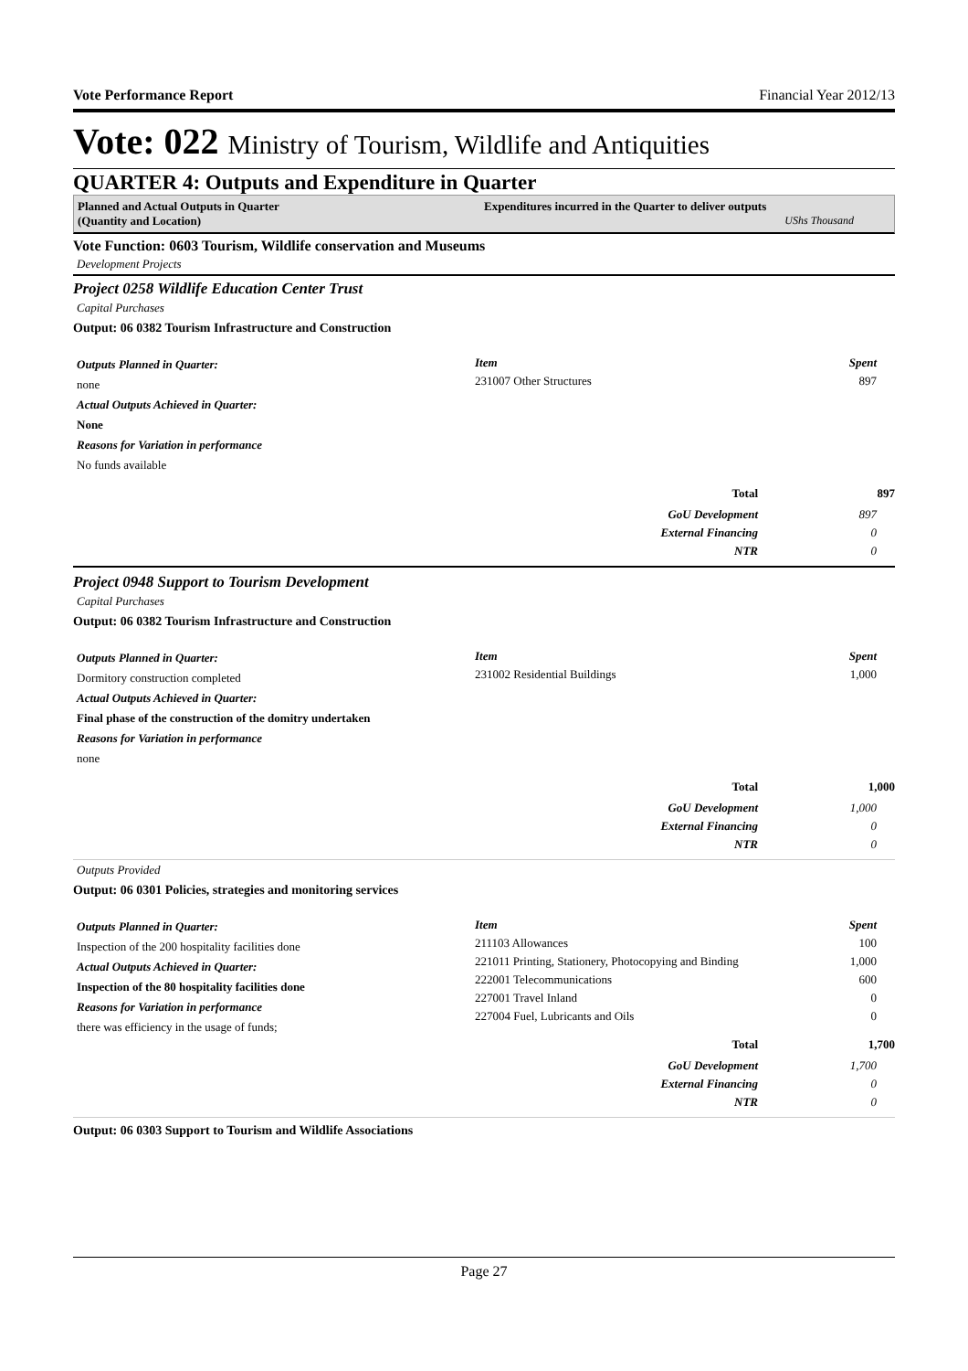Vote Performance Report Financial Year 2012/13
Vote: 022 Ministry of Tourism, Wildlife and Antiquities
QUARTER 4: Outputs and Expenditure in Quarter
Planned and Actual Outputs in Quarter
(Quantity and Location)
Expenditures incurred in the Quarter to deliver outputs
UShs Thousand
Vote Function: 0603 Tourism, Wildlife conservation and Museums
Development Projects
Project 0258 Wildlife Education Center Trust
Capital Purchases
Output: 06 0382 Tourism Infrastructure and Construction
Outputs Planned in Quarter:
none
Actual Outputs Achieved in Quarter:
None
Reasons for Variation in performance
No funds available
| Item | Spent |
| 231007 Other Structures | 897 |
| Total | 897 |
| GoU Development | 897 |
| External Financing | 0 |
| NTR | 0 |
Project 0948 Support to Tourism Development
Capital Purchases
Output: 06 0382 Tourism Infrastructure and Construction
Outputs Planned in Quarter:
Dormitory construction completed
Actual Outputs Achieved in Quarter:
Final phase of the construction of the domitry undertaken
Reasons for Variation in performance
none
| Item | Spent |
| 231002 Residential Buildings | 1,000 |
| Total | 1,000 |
| GoU Development | 1,000 |
| External Financing | 0 |
| NTR | 0 |
Outputs Provided
Output: 06 0301 Policies, strategies and monitoring services
Outputs Planned in Quarter:
Inspection of the 200 hospitality facilities done
Actual Outputs Achieved in Quarter:
Inspection of the 80 hospitality facilities done
Reasons for Variation in performance
there was efficiency in the usage of funds;
| Item | Spent |
| 211103 Allowances | 100 |
| 221011 Printing, Stationery, Photocopying and Binding | 1,000 |
| 222001 Telecommunications | 600 |
| 227001 Travel Inland | 0 |
| 227004 Fuel, Lubricants and Oils | 0 |
| Total | 1,700 |
| GoU Development | 1,700 |
| External Financing | 0 |
| NTR | 0 |
Output: 06 0303 Support to Tourism and Wildlife Associations
Page 27